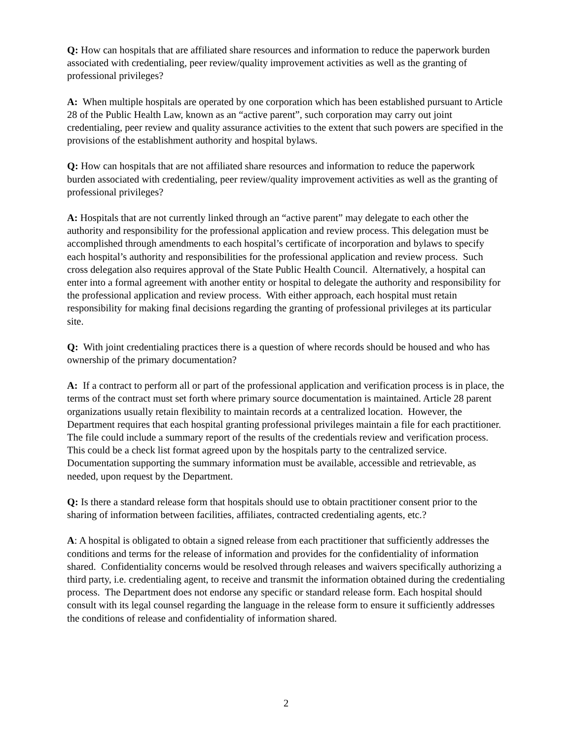Q: How can hospitals that are affiliated share resources and information to reduce the paperwork burden associated with credentialing, peer review/quality improvement activities as well as the granting of professional privileges?
A: When multiple hospitals are operated by one corporation which has been established pursuant to Article 28 of the Public Health Law, known as an “active parent”, such corporation may carry out joint credentialing, peer review and quality assurance activities to the extent that such powers are specified in the provisions of the establishment authority and hospital bylaws.
Q: How can hospitals that are not affiliated share resources and information to reduce the paperwork burden associated with credentialing, peer review/quality improvement activities as well as the granting of professional privileges?
A: Hospitals that are not currently linked through an “active parent” may delegate to each other the authority and responsibility for the professional application and review process. This delegation must be accomplished through amendments to each hospital’s certificate of incorporation and bylaws to specify each hospital’s authority and responsibilities for the professional application and review process. Such cross delegation also requires approval of the State Public Health Council. Alternatively, a hospital can enter into a formal agreement with another entity or hospital to delegate the authority and responsibility for the professional application and review process. With either approach, each hospital must retain responsibility for making final decisions regarding the granting of professional privileges at its particular site.
Q: With joint credentialing practices there is a question of where records should be housed and who has ownership of the primary documentation?
A: If a contract to perform all or part of the professional application and verification process is in place, the terms of the contract must set forth where primary source documentation is maintained. Article 28 parent organizations usually retain flexibility to maintain records at a centralized location. However, the Department requires that each hospital granting professional privileges maintain a file for each practitioner. The file could include a summary report of the results of the credentials review and verification process. This could be a check list format agreed upon by the hospitals party to the centralized service. Documentation supporting the summary information must be available, accessible and retrievable, as needed, upon request by the Department.
Q: Is there a standard release form that hospitals should use to obtain practitioner consent prior to the sharing of information between facilities, affiliates, contracted credentialing agents, etc.?
A: A hospital is obligated to obtain a signed release from each practitioner that sufficiently addresses the conditions and terms for the release of information and provides for the confidentiality of information shared. Confidentiality concerns would be resolved through releases and waivers specifically authorizing a third party, i.e. credentialing agent, to receive and transmit the information obtained during the credentialing process. The Department does not endorse any specific or standard release form. Each hospital should consult with its legal counsel regarding the language in the release form to ensure it sufficiently addresses the conditions of release and confidentiality of information shared.
2